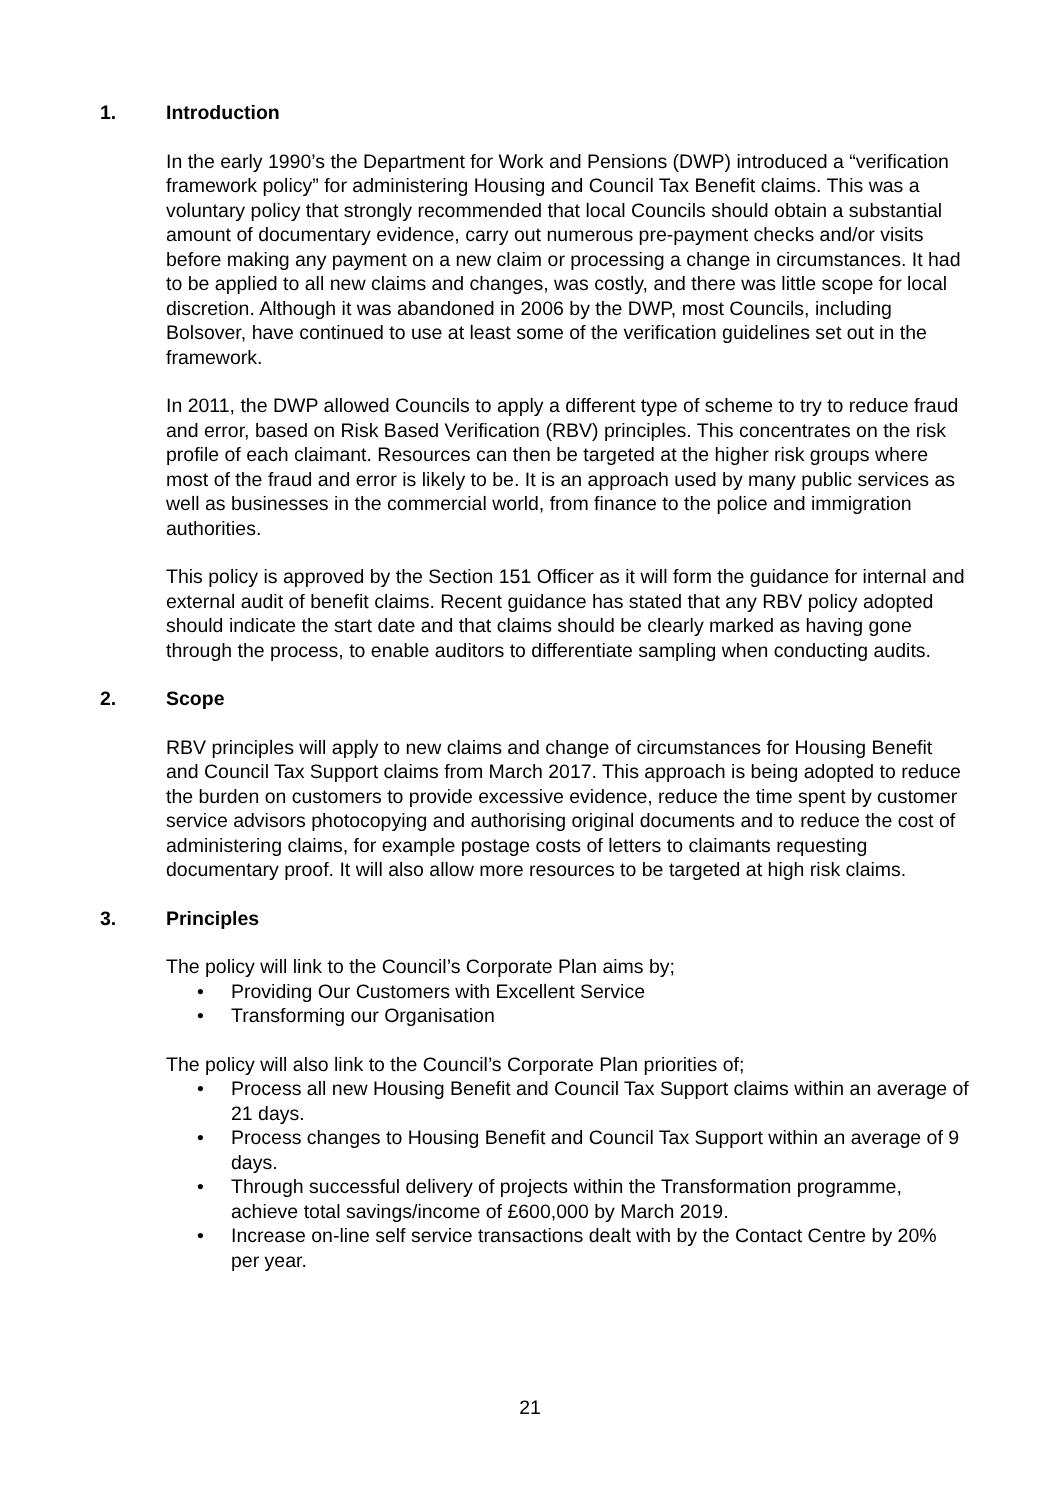1. Introduction
In the early 1990’s the Department for Work and Pensions (DWP) introduced a “verification framework policy” for administering Housing and Council Tax Benefit claims. This was a voluntary policy that strongly recommended that local Councils should obtain a substantial amount of documentary evidence, carry out numerous pre-payment checks and/or visits before making any payment on a new claim or processing a change in circumstances. It had to be applied to all new claims and changes, was costly, and there was little scope for local discretion. Although it was abandoned in 2006 by the DWP, most Councils, including Bolsover, have continued to use at least some of the verification guidelines set out in the framework.
In 2011, the DWP allowed Councils to apply a different type of scheme to try to reduce fraud and error, based on Risk Based Verification (RBV) principles. This concentrates on the risk profile of each claimant. Resources can then be targeted at the higher risk groups where most of the fraud and error is likely to be. It is an approach used by many public services as well as businesses in the commercial world, from finance to the police and immigration authorities.
This policy is approved by the Section 151 Officer as it will form the guidance for internal and external audit of benefit claims. Recent guidance has stated that any RBV policy adopted should indicate the start date and that claims should be clearly marked as having gone through the process, to enable auditors to differentiate sampling when conducting audits.
2. Scope
RBV principles will apply to new claims and change of circumstances for Housing Benefit and Council Tax Support claims from March 2017. This approach is being adopted to reduce the burden on customers to provide excessive evidence, reduce the time spent by customer service advisors photocopying and authorising original documents and to reduce the cost of administering claims, for example postage costs of letters to claimants requesting documentary proof. It will also allow more resources to be targeted at high risk claims.
3. Principles
The policy will link to the Council’s Corporate Plan aims by;
• Providing Our Customers with Excellent Service
• Transforming our Organisation
The policy will also link to the Council’s Corporate Plan priorities of;
• Process all new Housing Benefit and Council Tax Support claims within an average of 21 days.
• Process changes to Housing Benefit and Council Tax Support within an average of 9 days.
• Through successful delivery of projects within the Transformation programme, achieve total savings/income of £600,000 by March 2019.
• Increase on-line self service transactions dealt with by the Contact Centre by 20% per year.
21